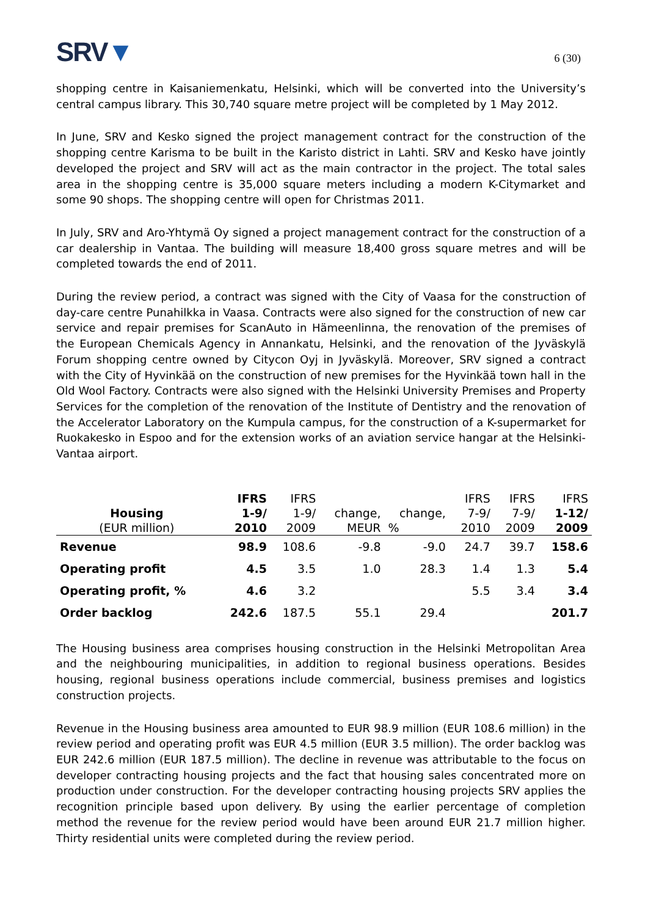SRV▼
6 (30)
shopping centre in Kaisaniemenkatu, Helsinki, which will be converted into the University’s central campus library. This 30,740 square metre project will be completed by 1 May 2012.
In June, SRV and Kesko signed the project management contract for the construction of the shopping centre Karisma to be built in the Karisto district in Lahti. SRV and Kesko have jointly developed the project and SRV will act as the main contractor in the project. The total sales area in the shopping centre is 35,000 square meters including a modern K-Citymarket and some 90 shops. The shopping centre will open for Christmas 2011.
In July, SRV and Aro-Yhtymä Oy signed a project management contract for the construction of a car dealership in Vantaa. The building will measure 18,400 gross square metres and will be completed towards the end of 2011.
During the review period, a contract was signed with the City of Vaasa for the construction of day-care centre Punahilkka in Vaasa. Contracts were also signed for the construction of new car service and repair premises for ScanAuto in Hämeenlinna, the renovation of the premises of the European Chemicals Agency in Annankatu, Helsinki, and the renovation of the Jyväskylä Forum shopping centre owned by Citycon Oyj in Jyväskylä. Moreover, SRV signed a contract with the City of Hyvinkää on the construction of new premises for the Hyvinkää town hall in the Old Wool Factory. Contracts were also signed with the Helsinki University Premises and Property Services for the completion of the renovation of the Institute of Dentistry and the renovation of the Accelerator Laboratory on the Kumpula campus, for the construction of a K-supermarket for Ruokakesko in Espoo and for the extension works of an aviation service hangar at the Helsinki-Vantaa airport.
| | IFRS | IFRS | | | IFRS | IFRS | IFRS |
| --- | --- | --- | --- | --- | --- | --- | --- |
| Housing | 1-9/ | 1-9/ | change, | change, | 7-9/ | 7-9/ | 1-12/ |
| (EUR million) | 2010 | 2009 | MEUR | % | 2010 | 2009 | 2009 |
| Revenue | 98.9 | 108.6 | -9.8 | -9.0 | 24.7 | 39.7 | 158.6 |
| Operating profit | 4.5 | 3.5 | 1.0 | 28.3 | 1.4 | 1.3 | 5.4 |
| Operating profit, % | 4.6 | 3.2 | | | 5.5 | 3.4 | 3.4 |
| Order backlog | 242.6 | 187.5 | 55.1 | 29.4 | | | 201.7 |
The Housing business area comprises housing construction in the Helsinki Metropolitan Area and the neighbouring municipalities, in addition to regional business operations. Besides housing, regional business operations include commercial, business premises and logistics construction projects.
Revenue in the Housing business area amounted to EUR 98.9 million (EUR 108.6 million) in the review period and operating profit was EUR 4.5 million (EUR 3.5 million). The order backlog was EUR 242.6 million (EUR 187.5 million). The decline in revenue was attributable to the focus on developer contracting housing projects and the fact that housing sales concentrated more on production under construction. For the developer contracting housing projects SRV applies the recognition principle based upon delivery. By using the earlier percentage of completion method the revenue for the review period would have been around EUR 21.7 million higher. Thirty residential units were completed during the review period.